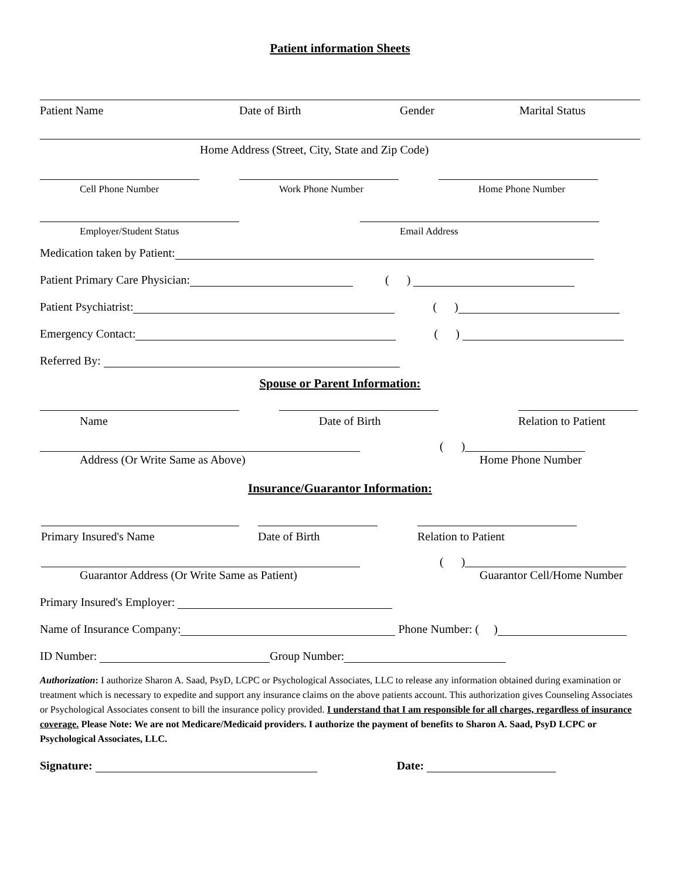Patient information Sheets
Patient Name Date of Birth Gender Marital Status
Home Address (Street, City, State and Zip Code)
Cell Phone Number Work Phone Number Home Phone Number
Employer/Student Status Email Address
Medication taken by Patient:
Patient Primary Care Physician: ( )
Patient Psychiatrist: ( )
Emergency Contact: ( )
Referred By:
Spouse or Parent Information:
Name Date of Birth Relation to Patient
( )
Address (Or Write Same as Above) Home Phone Number
Insurance/Guarantor Information:
Primary Insured's Name Date of Birth Relation to Patient
( )
Guarantor Address (Or Write Same as Patient) Guarantor Cell/Home Number
Primary Insured's Employer:
Name of Insurance Company: Phone Number: ( )
ID Number: Group Number:
Authorization: I authorize Sharon A. Saad, PsyD, LCPC or Psychological Associates, LLC to release any information obtained during examination or treatment which is necessary to expedite and support any insurance claims on the above patients account. This authorization gives Counseling Associates or Psychological Associates consent to bill the insurance policy provided. I understand that I am responsible for all charges, regardless of insurance coverage. Please Note: We are not Medicare/Medicaid providers. I authorize the payment of benefits to Sharon A. Saad, PsyD LCPC or Psychological Associates, LLC.
Signature: Date: